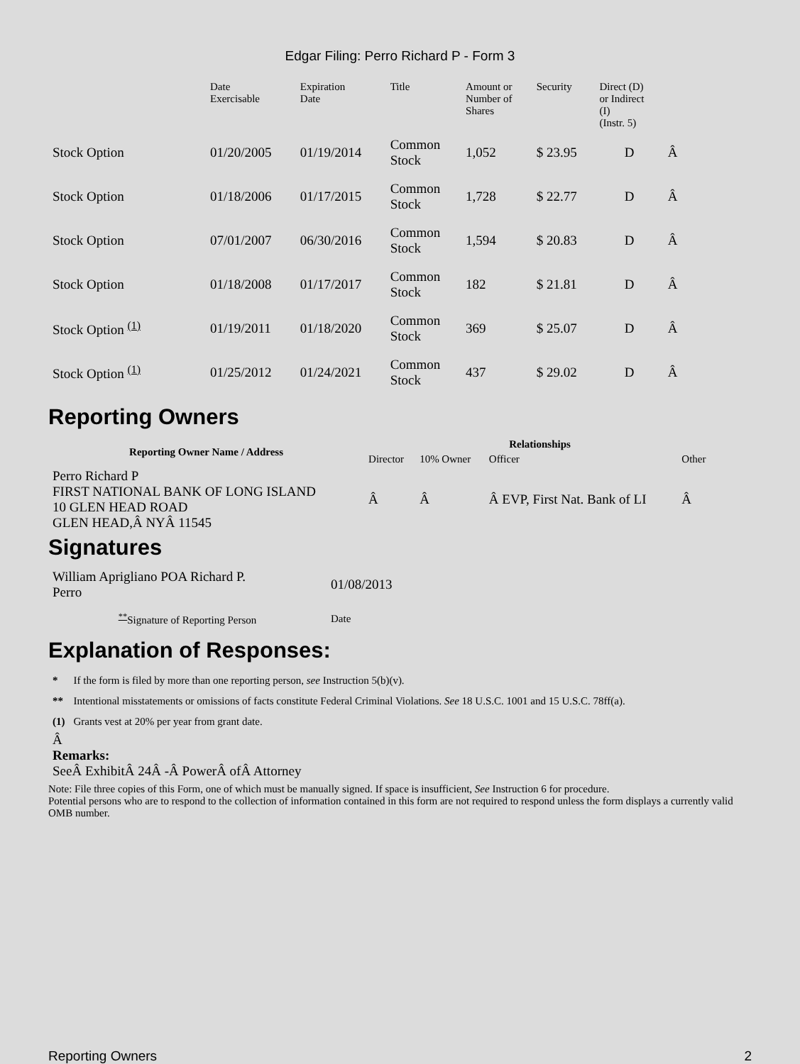Edgar Filing: Perro Richard P - Form 3
| | Date Exercisable | Expiration Date | Title | Amount or Number of Shares | Security | Direct (D) or Indirect (I) (Instr. 5) | |
| --- | --- | --- | --- | --- | --- | --- | --- |
| Stock Option | 01/20/2005 | 01/19/2014 | Common Stock | 1,052 | $ 23.95 | D | Â |
| Stock Option | 01/18/2006 | 01/17/2015 | Common Stock | 1,728 | $ 22.77 | D | Â |
| Stock Option | 07/01/2007 | 06/30/2016 | Common Stock | 1,594 | $ 20.83 | D | Â |
| Stock Option | 01/18/2008 | 01/17/2017 | Common Stock | 182 | $ 21.81 | D | Â |
| Stock Option <sup>(1)</sup> | 01/19/2011 | 01/18/2020 | Common Stock | 369 | $ 25.07 | D | Â |
| Stock Option <sup>(1)</sup> | 01/25/2012 | 01/24/2021 | Common Stock | 437 | $ 29.02 | D | Â |
Reporting Owners
| Reporting Owner Name / Address | Relationships | | | |
| --- | --- | --- | --- | --- |
| | Director | 10% Owner | Officer | Other |
| Perro Richard P FIRST NATIONAL BANK OF LONG ISLAND 10 GLEN HEAD ROAD GLEN HEAD,Â NYÂ 11545 | Â | Â | Â EVP, First Nat. Bank of LI | Â |
Signatures
| William Aprigliano POA Richard P. Perro | 01/08/2013 |
| <sup>**</sup> Signature of Reporting Person | Date |
Explanation of Responses:
| * | If the form is filed by more than one reporting person, see Instruction 5(b)(v). |
| ** | Intentional misstatements or omissions of facts constitute Federal Criminal Violations. See 18 U.S.C. 1001 and 15 U.S.C. 78ff(a). |
| (1) | Grants vest at 20% per year from grant date. |
Â
Remarks:
SeeÂ ExhibitÂ 24Â -Â PowerÂ ofÂ Attorney
Note: File three copies of this Form, one of which must be manually signed. If space is insufficient, See Instruction 6 for procedure.
Potential persons who are to respond to the collection of information contained in this form are not required to respond unless the form displays a currently valid OMB number.
Reporting Owners 2